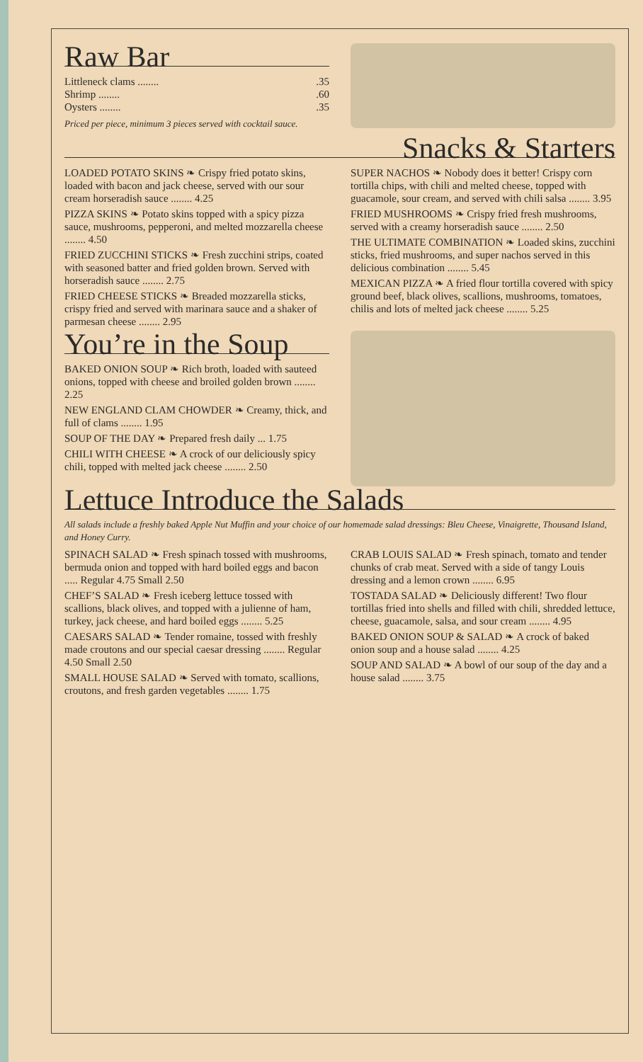Raw Bar
Littleneck clams .........35
Shrimp .........60
Oysters .........35
Priced per piece, minimum 3 pieces served with cocktail sauce.
Snacks & Starters
LOADED POTATO SKINS ❧ Crispy fried potato skins, loaded with bacon and jack cheese, served with our sour cream horseradish sauce ........ 4.25
PIZZA SKINS ❧ Potato skins topped with a spicy pizza sauce, mushrooms, pepperoni, and melted mozzarella cheese ........ 4.50
FRIED ZUCCHINI STICKS ❧ Fresh zucchini strips, coated with seasoned batter and fried golden brown. Served with horseradish sauce ........ 2.75
FRIED CHEESE STICKS ❧ Breaded mozzarella sticks, crispy fried and served with marinara sauce and a shaker of parmesan cheese ........ 2.95
SUPER NACHOS ❧ Nobody does it better! Crispy corn tortilla chips, with chili and melted cheese, topped with guacamole, sour cream, and served with chili salsa ........ 3.95
FRIED MUSHROOMS ❧ Crispy fried fresh mushrooms, served with a creamy horseradish sauce ........ 2.50
THE ULTIMATE COMBINATION ❧ Loaded skins, zucchini sticks, fried mushrooms, and super nachos served in this delicious combination ........ 5.45
MEXICAN PIZZA ❧ A fried flour tortilla covered with spicy ground beef, black olives, scallions, mushrooms, tomatoes, chilis and lots of melted jack cheese ........ 5.25
You’re in the Soup
BAKED ONION SOUP ❧ Rich broth, loaded with sauteed onions, topped with cheese and broiled golden brown ........ 2.25
NEW ENGLAND CLAM CHOWDER ❧ Creamy, thick, and full of clams ........ 1.95
SOUP OF THE DAY ❧ Prepared fresh daily ... 1.75
CHILI WITH CHEESE ❧ A crock of our deliciously spicy chili, topped with melted jack cheese ........ 2.50
Lettuce Introduce the Salads
All salads include a freshly baked Apple Nut Muffin and your choice of our homemade salad dressings: Bleu Cheese, Vinaigrette, Thousand Island, and Honey Curry.
SPINACH SALAD ❧ Fresh spinach tossed with mushrooms, bermuda onion and topped with hard boiled eggs and bacon ..... Regular 4.75 Small 2.50
CHEF’S SALAD ❧ Fresh iceberg lettuce tossed with scallions, black olives, and topped with a julienne of ham, turkey, jack cheese, and hard boiled eggs ........ 5.25
CAESARS SALAD ❧ Tender romaine, tossed with freshly made croutons and our special caesar dressing ........ Regular 4.50 Small 2.50
SMALL HOUSE SALAD ❧ Served with tomato, scallions, croutons, and fresh garden vegetables ........ 1.75
CRAB LOUIS SALAD ❧ Fresh spinach, tomato and tender chunks of crab meat. Served with a side of tangy Louis dressing and a lemon crown ........ 6.95
TOSTADA SALAD ❧ Deliciously different! Two flour tortillas fried into shells and filled with chili, shredded lettuce, cheese, guacamole, salsa, and sour cream ........ 4.95
BAKED ONION SOUP & SALAD ❧ A crock of baked onion soup and a house salad ........ 4.25
SOUP AND SALAD ❧ A bowl of our soup of the day and a house salad ........ 3.75